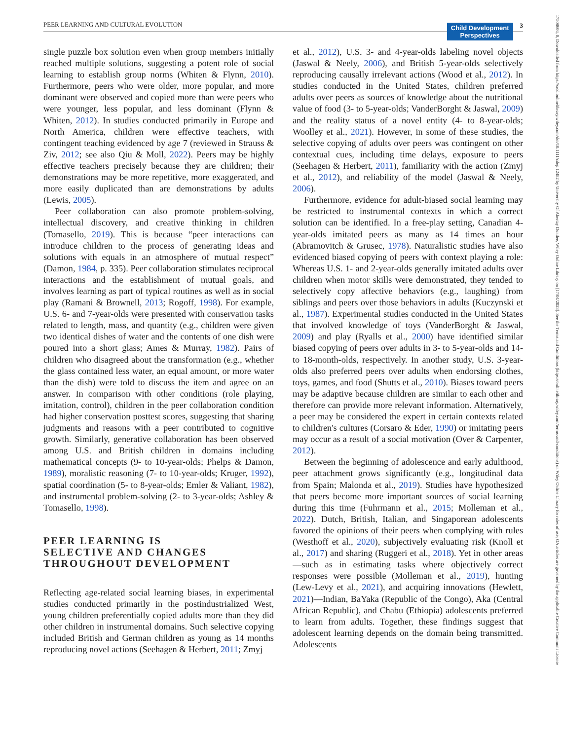PEER LEARNING AND CULTURAL EVOLUTION Child Development
Perspectives 3
17508606, 0, Downloaded from https://srcd.onlinelibrary.wiley.com/doi/10.1111/cdep.12482 by University Of Abertay Dundee, Wiley Online Library on [17/04/2023]. See the Terms and Conditions (https://onlinelibrary.wiley.com/terms-and-conditions) on Wiley Online Library for rules of use; OA articles are governed by the applicable Creative Commons License
single puzzle box solution even when group members initially reached multiple solutions, suggesting a potent role of social learning to establish group norms (Whiten & Flynn, 2010). Furthermore, peers who were older, more popular, and more dominant were observed and copied more than were peers who were younger, less popular, and less dominant (Flynn & Whiten, 2012). In studies conducted primarily in Europe and North America, children were effective teachers, with contingent teaching evidenced by age 7 (reviewed in Strauss & Ziv, 2012; see also Qiu & Moll, 2022). Peers may be highly effective teachers precisely because they are children; their demonstrations may be more repetitive, more exaggerated, and more easily duplicated than are demonstrations by adults (Lewis, 2005).
Peer collaboration can also promote problem-solving, intellectual discovery, and creative thinking in children (Tomasello, 2019). This is because “peer interactions can introduce children to the process of generating ideas and solutions with equals in an atmosphere of mutual respect” (Damon, 1984, p. 335). Peer collaboration stimulates reciprocal interactions and the establishment of mutual goals, and involves learning as part of typical routines as well as in social play (Ramani & Brownell, 2013; Rogoff, 1998). For example, U.S. 6- and 7-year-olds were presented with conservation tasks related to length, mass, and quantity (e.g., children were given two identical dishes of water and the contents of one dish were poured into a short glass; Ames & Murray, 1982). Pairs of children who disagreed about the transformation (e.g., whether the glass contained less water, an equal amount, or more water than the dish) were told to discuss the item and agree on an answer. In comparison with other conditions (role playing, imitation, control), children in the peer collaboration condition had higher conservation posttest scores, suggesting that sharing judgments and reasons with a peer contributed to cognitive growth. Similarly, generative collaboration has been observed among U.S. and British children in domains including mathematical concepts (9- to 10-year-olds; Phelps & Damon, 1989), moralistic reasoning (7- to 10-year-olds; Kruger, 1992), spatial coordination (5- to 8-year-olds; Emler & Valiant, 1982), and instrumental problem-solving (2- to 3-year-olds; Ashley & Tomasello, 1998).
PEER LEARNING IS
SELECTIVE AND CHANGES
THROUGHOUT DEVELOPMENT
Reflecting age-related social learning biases, in experimental studies conducted primarily in the postindustrialized West, young children preferentially copied adults more than they did other children in instrumental domains. Such selective copying included British and German children as young as 14 months reproducing novel actions (Seehagen & Herbert, 2011; Zmyj
et al., 2012), U.S. 3- and 4-year-olds labeling novel objects (Jaswal & Neely, 2006), and British 5-year-olds selectively reproducing causally irrelevant actions (Wood et al., 2012). In studies conducted in the United States, children preferred adults over peers as sources of knowledge about the nutritional value of food (3- to 5-year-olds; VanderBorght & Jaswal, 2009) and the reality status of a novel entity (4- to 8-year-olds; Woolley et al., 2021). However, in some of these studies, the selective copying of adults over peers was contingent on other contextual cues, including time delays, exposure to peers (Seehagen & Herbert, 2011), familiarity with the action (Zmyj et al., 2012), and reliability of the model (Jaswal & Neely, 2006).
Furthermore, evidence for adult-biased social learning may be restricted to instrumental contexts in which a correct solution can be identified. In a free-play setting, Canadian 4-year-olds imitated peers as many as 14 times an hour (Abramovitch & Grusec, 1978). Naturalistic studies have also evidenced biased copying of peers with context playing a role: Whereas U.S. 1- and 2-year-olds generally imitated adults over children when motor skills were demonstrated, they tended to selectively copy affective behaviors (e.g., laughing) from siblings and peers over those behaviors in adults (Kuczynski et al., 1987). Experimental studies conducted in the United States that involved knowledge of toys (VanderBorght & Jaswal, 2009) and play (Ryalls et al., 2000) have identified similar biased copying of peers over adults in 3- to 5-year-olds and 14- to 18-month-olds, respectively. In another study, U.S. 3-year-olds also preferred peers over adults when endorsing clothes, toys, games, and food (Shutts et al., 2010). Biases toward peers may be adaptive because children are similar to each other and therefore can provide more relevant information. Alternatively, a peer may be considered the expert in certain contexts related to children's cultures (Corsaro & Eder, 1990) or imitating peers may occur as a result of a social motivation (Over & Carpenter, 2012).
Between the beginning of adolescence and early adulthood, peer attachment grows significantly (e.g., longitudinal data from Spain; Malonda et al., 2019). Studies have hypothesized that peers become more important sources of social learning during this time (Fuhrmann et al., 2015; Molleman et al., 2022). Dutch, British, Italian, and Singaporean adolescents favored the opinions of their peers when complying with rules (Westhoff et al., 2020), subjectively evaluating risk (Knoll et al., 2017) and sharing (Ruggeri et al., 2018). Yet in other areas—such as in estimating tasks where objectively correct responses were possible (Molleman et al., 2019), hunting (Lew-Levy et al., 2021), and acquiring innovations (Hewlett, 2021)—Indian, BaYaka (Republic of the Congo), Aka (Central African Republic), and Chabu (Ethiopia) adolescents preferred to learn from adults. Together, these findings suggest that adolescent learning depends on the domain being transmitted. Adolescents